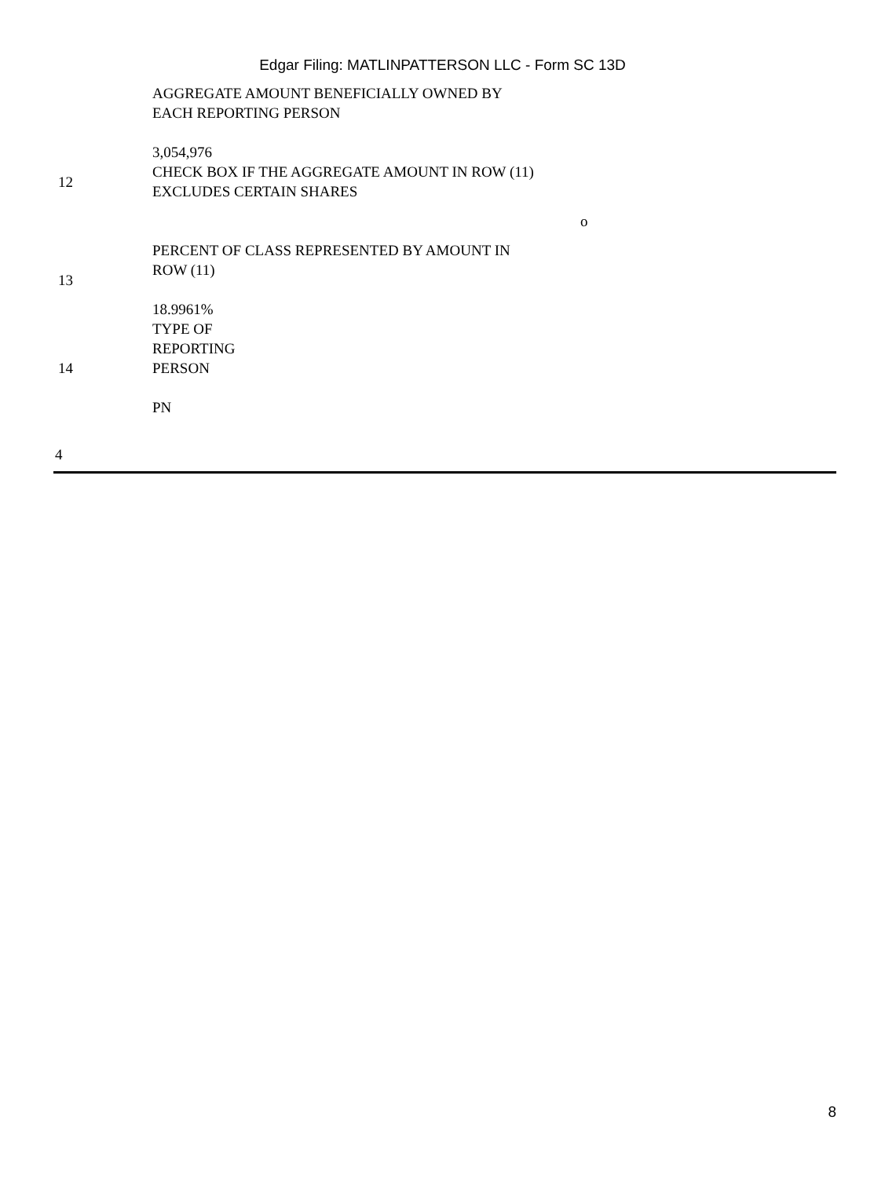Edgar Filing: MATLINPATTERSON LLC - Form SC 13D
| | AGGREGATE AMOUNT BENEFICIALLY OWNED BY EACH REPORTING PERSON 3,054,976 | |
| 12 | CHECK BOX IF THE AGGREGATE AMOUNT IN ROW (11) EXCLUDES CERTAIN SHARES | |
| | | o |
| 13 | PERCENT OF CLASS REPRESENTED BY AMOUNT IN ROW (11) 18.9961% | |
| 14 | TYPE OF REPORTING PERSON PN | |
4
8